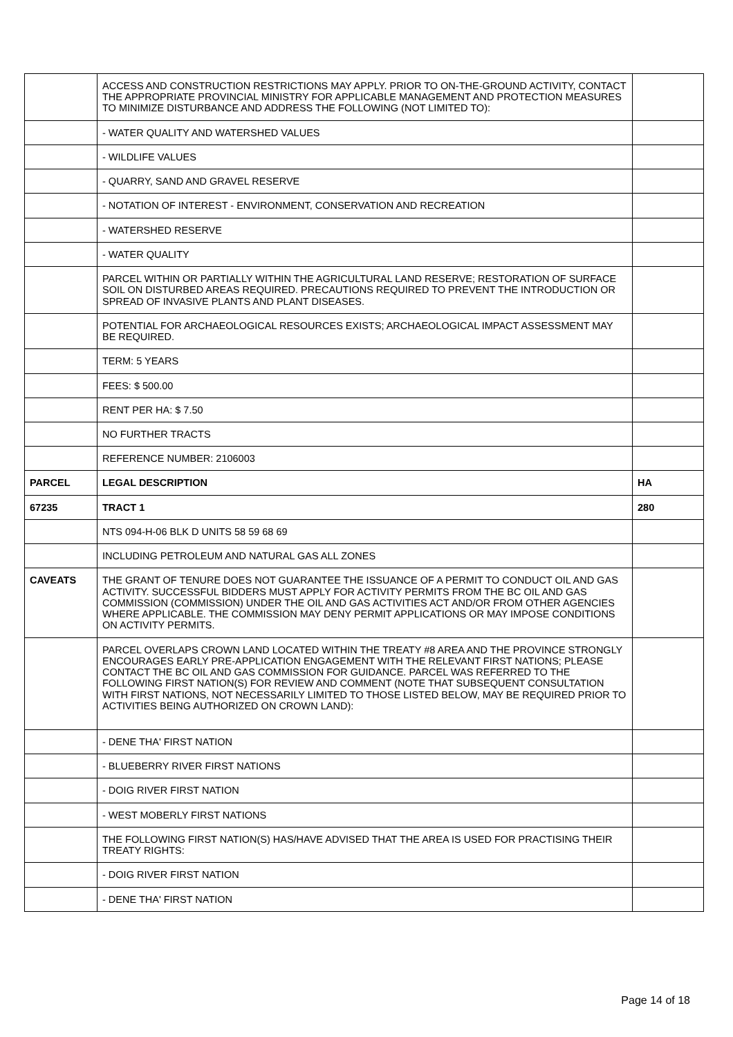| | ACCESS AND CONSTRUCTION RESTRICTIONS MAY APPLY. PRIOR TO ON-THE-GROUND ACTIVITY, CONTACT THE APPROPRIATE PROVINCIAL MINISTRY FOR APPLICABLE MANAGEMENT AND PROTECTION MEASURES TO MINIMIZE DISTURBANCE AND ADDRESS THE FOLLOWING (NOT LIMITED TO): | |
| | - WATER QUALITY AND WATERSHED VALUES | |
| | - WILDLIFE VALUES | |
| | - QUARRY, SAND AND GRAVEL RESERVE | |
| | - NOTATION OF INTEREST - ENVIRONMENT, CONSERVATION AND RECREATION | |
| | - WATERSHED RESERVE | |
| | - WATER QUALITY | |
| | PARCEL WITHIN OR PARTIALLY WITHIN THE AGRICULTURAL LAND RESERVE; RESTORATION OF SURFACE SOIL ON DISTURBED AREAS REQUIRED. PRECAUTIONS REQUIRED TO PREVENT THE INTRODUCTION OR SPREAD OF INVASIVE PLANTS AND PLANT DISEASES. | |
| | POTENTIAL FOR ARCHAEOLOGICAL RESOURCES EXISTS; ARCHAEOLOGICAL IMPACT ASSESSMENT MAY BE REQUIRED. | |
| | TERM: 5 YEARS | |
| | FEES: $ 500.00 | |
| | RENT PER HA: $ 7.50 | |
| | NO FURTHER TRACTS | |
| | REFERENCE NUMBER: 2106003 | |
| PARCEL | LEGAL DESCRIPTION | HA |
| 67235 | TRACT 1 | 280 |
| | NTS 094-H-06 BLK D UNITS 58 59 68 69 | |
| | INCLUDING PETROLEUM AND NATURAL GAS ALL ZONES | |
| CAVEATS | THE GRANT OF TENURE DOES NOT GUARANTEE THE ISSUANCE OF A PERMIT TO CONDUCT OIL AND GAS ACTIVITY. SUCCESSFUL BIDDERS MUST APPLY FOR ACTIVITY PERMITS FROM THE BC OIL AND GAS COMMISSION (COMMISSION) UNDER THE OIL AND GAS ACTIVITIES ACT AND/OR FROM OTHER AGENCIES WHERE APPLICABLE. THE COMMISSION MAY DENY PERMIT APPLICATIONS OR MAY IMPOSE CONDITIONS ON ACTIVITY PERMITS. | |
| | PARCEL OVERLAPS CROWN LAND LOCATED WITHIN THE TREATY #8 AREA AND THE PROVINCE STRONGLY ENCOURAGES EARLY PRE-APPLICATION ENGAGEMENT WITH THE RELEVANT FIRST NATIONS; PLEASE CONTACT THE BC OIL AND GAS COMMISSION FOR GUIDANCE. PARCEL WAS REFERRED TO THE FOLLOWING FIRST NATION(S) FOR REVIEW AND COMMENT (NOTE THAT SUBSEQUENT CONSULTATION WITH FIRST NATIONS, NOT NECESSARILY LIMITED TO THOSE LISTED BELOW, MAY BE REQUIRED PRIOR TO ACTIVITIES BEING AUTHORIZED ON CROWN LAND): | |
| | - DENE THA' FIRST NATION | |
| | - BLUEBERRY RIVER FIRST NATIONS | |
| | - DOIG RIVER FIRST NATION | |
| | - WEST MOBERLY FIRST NATIONS | |
| | THE FOLLOWING FIRST NATION(S) HAS/HAVE ADVISED THAT THE AREA IS USED FOR PRACTISING THEIR TREATY RIGHTS: | |
| | - DOIG RIVER FIRST NATION | |
| | - DENE THA' FIRST NATION | |
Page 14 of 18